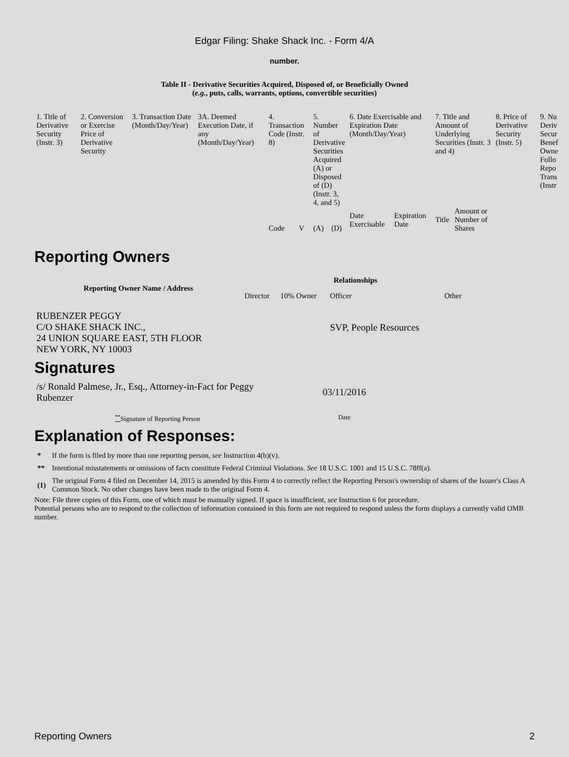Edgar Filing: Shake Shack Inc. - Form 4/A
number.
Table II - Derivative Securities Acquired, Disposed of, or Beneficially Owned
(e.g., puts, calls, warrants, options, convertible securities)
| 1. Title of Derivative Security (Instr. 3) | 2. Conversion or Exercise Price of Derivative Security | 3. Transaction Date (Month/Day/Year) | 3A. Deemed Execution Date, if any (Month/Day/Year) | 4. Transaction Code (Instr. 8) | | 5. Number of Derivative Securities Acquired (A) or Disposed of (D) (Instr. 3, 4, and 5) | | 6. Date Exercisable and Expiration Date (Month/Day/Year) | | 7. Title and Amount of Underlying Securities (Instr. 3 and 4) | | 8. Price of Derivative Security (Instr. 5) | 9. Nu Deriv Secur Benef Owne Follo Repo Trans (Instr |
| --- | --- | --- | --- | --- | --- | --- | --- | --- | --- | --- | --- | --- | --- |
| | | | | Code | V | (A) | (D) | Date Exercisable | Expiration Date | Title | Amount or Number of Shares | | |
Reporting Owners
| Reporting Owner Name / Address | Relationships | | | |
| --- | --- | --- | --- | --- |
| | Director | 10% Owner | Officer | Other |
| RUBENZER PEGGY C/O SHAKE SHACK INC., 24 UNION SQUARE EAST, 5TH FLOOR NEW YORK, NY 10003 | | | SVP, People Resources | |
Signatures
| /s/ Ronald Palmese, Jr., Esq., Attorney-in-Fact for Peggy Rubenzer | 03/11/2016 |
| <sup>**</sup> Signature of Reporting Person | Date |
Explanation of Responses:
| * | If the form is filed by more than one reporting person, see Instruction 4(b)(v). |
| ** | Intentional misstatements or omissions of facts constitute Federal Criminal Violations. See 18 U.S.C. 1001 and 15 U.S.C. 78ff(a). |
| (1) | The original Form 4 filed on December 14, 2015 is amended by this Form 4 to correctly reflect the Reporting Person's ownership of shares of the Issuer's Class A Common Stock. No other changes have been made to the original Form 4. |
Note: File three copies of this Form, one of which must be manually signed. If space is insufficient, see Instruction 6 for procedure.
Potential persons who are to respond to the collection of information contained in this form are not required to respond unless the form displays a currently valid OMB number.
Reporting Owners 2